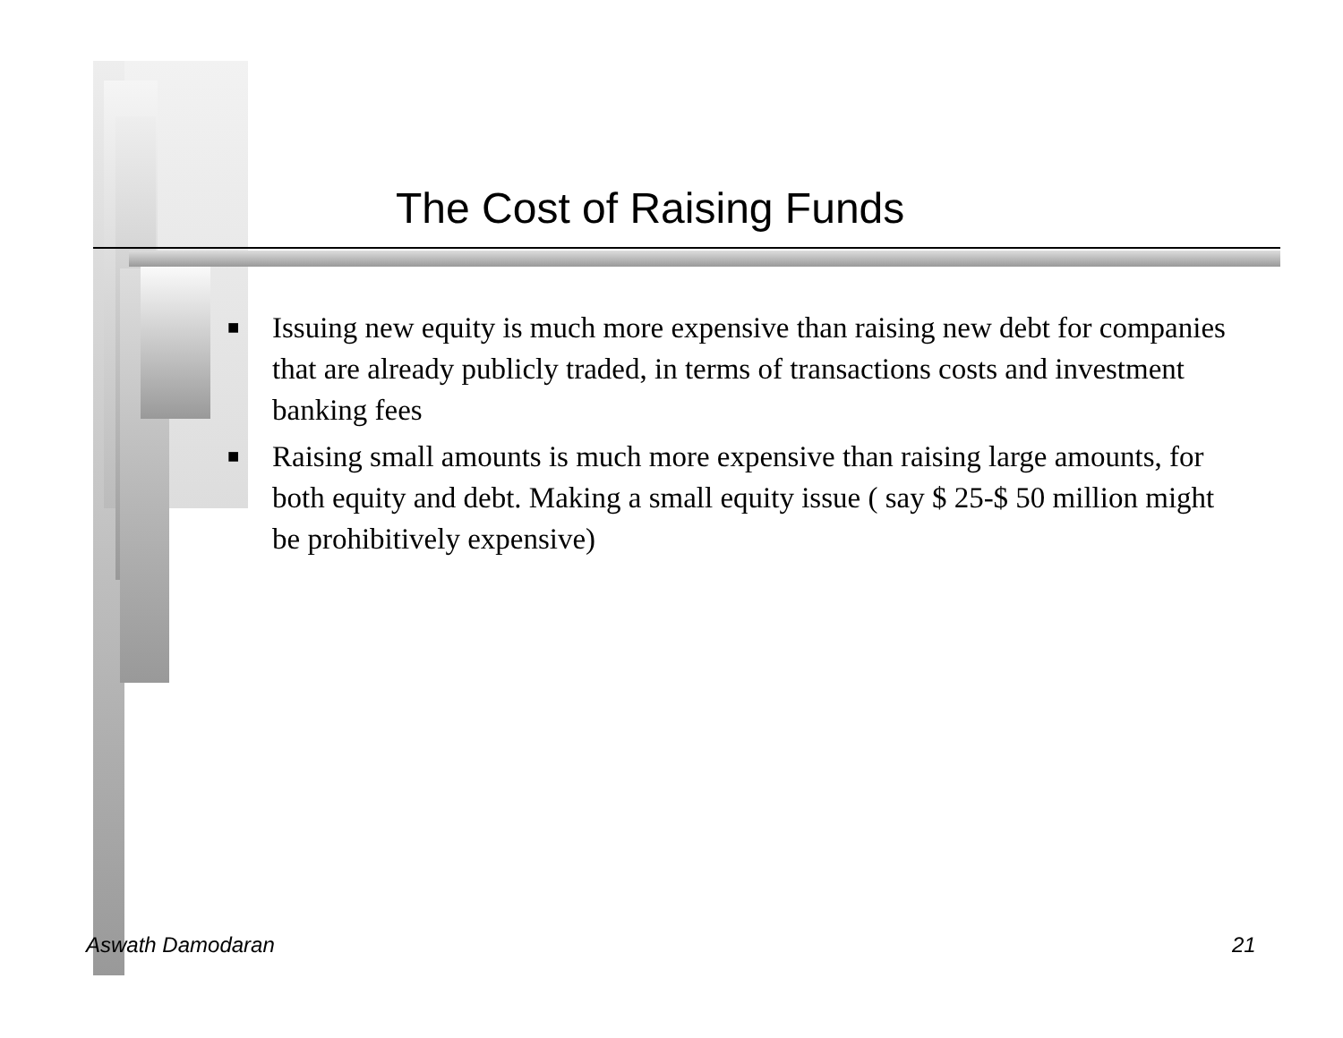The Cost of Raising Funds
■ Issuing new equity is much more expensive than raising new debt for companies that are already publicly traded, in terms of transactions costs and investment banking fees
■ Raising small amounts is much more expensive than raising large amounts, for both equity and debt. Making a small equity issue ( say $ 25-$ 50 million might be prohibitively expensive)
Aswath Damodaran 21